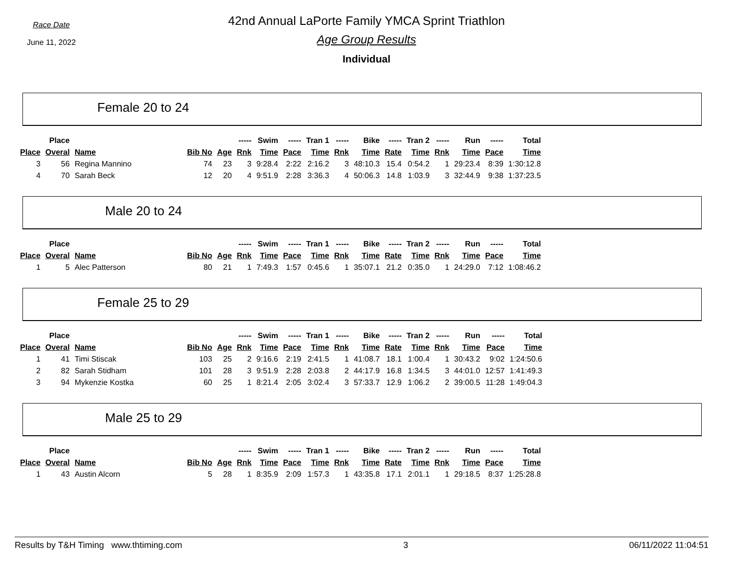Race Date
June 11, 2022
42nd Annual LaPorte Family YMCA Sprint Triathlon
Age Group Results
Individual
Female 20 to 24
| | Place | | | | ----- | Swim | ----- | Tran 1 | ----- | Bike | ----- | Tran 2 | ----- | Run | ----- | Total |
| --- | --- | --- | --- | --- | --- | --- | --- | --- | --- | --- | --- | --- | --- | --- | --- | --- |
| Place | Overal | Name | Bib No | Age | Rnk | Time | Pace | Time | Rnk | Time | Rate | Time | Rnk | Time | Pace | Time |
| 3 | 56 | Regina Mannino | 74 | 23 | 3 | 9:28.4 | 2:22 | 2:16.2 | 3 | 48:10.3 | 15.4 | 0:54.2 | 1 | 29:23.4 | 8:39 | 1:30:12.8 |
| 4 | 70 | Sarah Beck | 12 | 20 | 4 | 9:51.9 | 2:28 | 3:36.3 | 4 | 50:06.3 | 14.8 | 1:03.9 | 3 | 32:44.9 | 9:38 | 1:37:23.5 |
Male 20 to 24
| | Place | | | | ----- | Swim | ----- | Tran 1 | ----- | Bike | ----- | Tran 2 | ----- | Run | ----- | Total |
| --- | --- | --- | --- | --- | --- | --- | --- | --- | --- | --- | --- | --- | --- | --- | --- | --- |
| Place | Overal | Name | Bib No | Age | Rnk | Time | Pace | Time | Rnk | Time | Rate | Time | Rnk | Time | Pace | Time |
| 1 | 5 | Alec Patterson | 80 | 21 | 1 | 7:49.3 | 1:57 | 0:45.6 | 1 | 35:07.1 | 21.2 | 0:35.0 | 1 | 24:29.0 | 7:12 | 1:08:46.2 |
Female 25 to 29
| | Place | | | | ----- | Swim | ----- | Tran 1 | ----- | Bike | ----- | Tran 2 | ----- | Run | ----- | Total |
| --- | --- | --- | --- | --- | --- | --- | --- | --- | --- | --- | --- | --- | --- | --- | --- | --- |
| Place | Overal | Name | Bib No | Age | Rnk | Time | Pace | Time | Rnk | Time | Rate | Time | Rnk | Time | Pace | Time |
| 1 | 41 | Timi Stiscak | 103 | 25 | 2 | 9:16.6 | 2:19 | 2:41.5 | 1 | 41:08.7 | 18.1 | 1:00.4 | 1 | 30:43.2 | 9:02 | 1:24:50.6 |
| 2 | 82 | Sarah Stidham | 101 | 28 | 3 | 9:51.9 | 2:28 | 2:03.8 | 2 | 44:17.9 | 16.8 | 1:34.5 | 3 | 44:01.0 | 12:57 | 1:41:49.3 |
| 3 | 94 | Mykenzie Kostka | 60 | 25 | 1 | 8:21.4 | 2:05 | 3:02.4 | 3 | 57:33.7 | 12.9 | 1:06.2 | 2 | 39:00.5 | 11:28 | 1:49:04.3 |
Male 25 to 29
| | Place | | | | ----- | Swim | ----- | Tran 1 | ----- | Bike | ----- | Tran 2 | ----- | Run | ----- | Total |
| --- | --- | --- | --- | --- | --- | --- | --- | --- | --- | --- | --- | --- | --- | --- | --- | --- |
| Place | Overal | Name | Bib No | Age | Rnk | Time | Pace | Time | Rnk | Time | Rate | Time | Rnk | Time | Pace | Time |
| 1 | 43 | Austin Alcorn | 5 | 28 | 1 | 8:35.9 | 2:09 | 1:57.3 | 1 | 43:35.8 | 17.1 | 2:01.1 | 1 | 29:18.5 | 8:37 | 1:25:28.8 |
Results by T&H Timing www.thtiming.com 3 06/11/2022 11:04:51